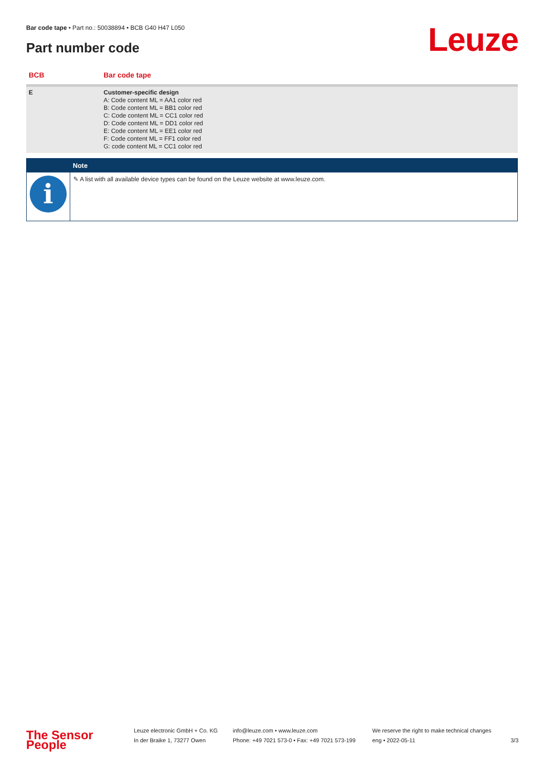Bar code tape • Part no.: 50038894 • BCB G40 H47 L050
Part number code Leuze
| BCB | Bar code tape |
| --- | --- |
| E | Customer-specific design A: Code content ML = AA1 color red B: Code content ML = BB1 color red C: Code content ML = CC1 color red D: Code content ML = DD1 color red E: Code content ML = EE1 color red F: Code content ML = FF1 color red G: code content ML = CC1 color red |
| | Note |
| --- | --- |
| i | ✎ A list with all available device types can be found on the Leuze website at www.leuze.com. |
The Sensor People
Leuze electronic GmbH + Co. KG
In der Braike 1, 73277 Owen
info@leuze.com • www.leuze.com
Phone: +49 7021 573-0 • Fax: +49 7021 573-199
We reserve the right to make technical changes
eng • 2022-05-11
3/3